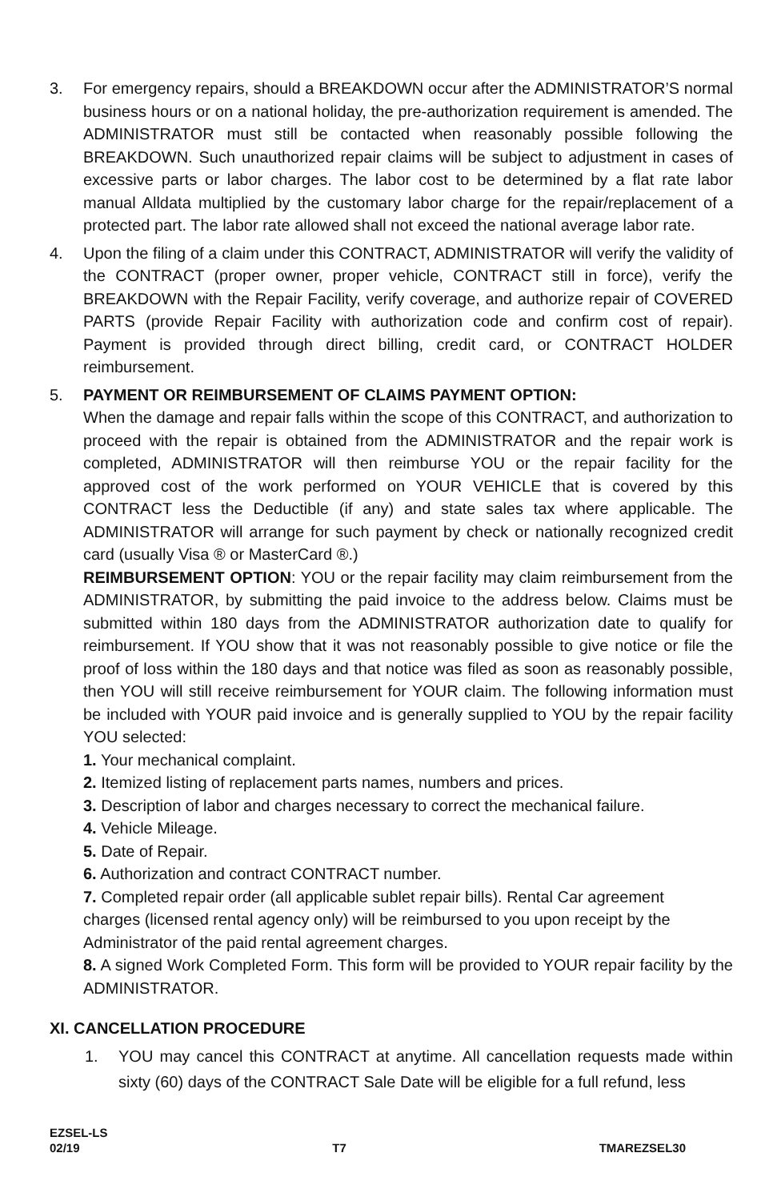3. For emergency repairs, should a BREAKDOWN occur after the ADMINISTRATOR’S normal business hours or on a national holiday, the pre-authorization requirement is amended. The ADMINISTRATOR must still be contacted when reasonably possible following the BREAKDOWN. Such unauthorized repair claims will be subject to adjustment in cases of excessive parts or labor charges. The labor cost to be determined by a flat rate labor manual Alldata multiplied by the customary labor charge for the repair/replacement of a protected part. The labor rate allowed shall not exceed the national average labor rate.
4. Upon the filing of a claim under this CONTRACT, ADMINISTRATOR will verify the validity of the CONTRACT (proper owner, proper vehicle, CONTRACT still in force), verify the BREAKDOWN with the Repair Facility, verify coverage, and authorize repair of COVERED PARTS (provide Repair Facility with authorization code and confirm cost of repair). Payment is provided through direct billing, credit card, or CONTRACT HOLDER reimbursement.
5. PAYMENT OR REIMBURSEMENT OF CLAIMS PAYMENT OPTION:
When the damage and repair falls within the scope of this CONTRACT, and authorization to proceed with the repair is obtained from the ADMINISTRATOR and the repair work is completed, ADMINISTRATOR will then reimburse YOU or the repair facility for the approved cost of the work performed on YOUR VEHICLE that is covered by this CONTRACT less the Deductible (if any) and state sales tax where applicable. The ADMINISTRATOR will arrange for such payment by check or nationally recognized credit card (usually Visa ® or MasterCard ®.)
REIMBURSEMENT OPTION: YOU or the repair facility may claim reimbursement from the ADMINISTRATOR, by submitting the paid invoice to the address below. Claims must be submitted within 180 days from the ADMINISTRATOR authorization date to qualify for reimbursement. If YOU show that it was not reasonably possible to give notice or file the proof of loss within the 180 days and that notice was filed as soon as reasonably possible, then YOU will still receive reimbursement for YOUR claim. The following information must be included with YOUR paid invoice and is generally supplied to YOU by the repair facility YOU selected:
1. Your mechanical complaint.
2. Itemized listing of replacement parts names, numbers and prices.
3. Description of labor and charges necessary to correct the mechanical failure.
4. Vehicle Mileage.
5. Date of Repair.
6. Authorization and contract CONTRACT number.
7. Completed repair order (all applicable sublet repair bills). Rental Car agreement
charges (licensed rental agency only) will be reimbursed to you upon receipt by the
Administrator of the paid rental agreement charges.
8. A signed Work Completed Form. This form will be provided to YOUR repair facility by the ADMINISTRATOR.
XI. CANCELLATION PROCEDURE
1. YOU may cancel this CONTRACT at anytime. All cancellation requests made within sixty (60) days of the CONTRACT Sale Date will be eligible for a full refund, less
EZSEL-LS
02/19 T7 TMAREZSEL30